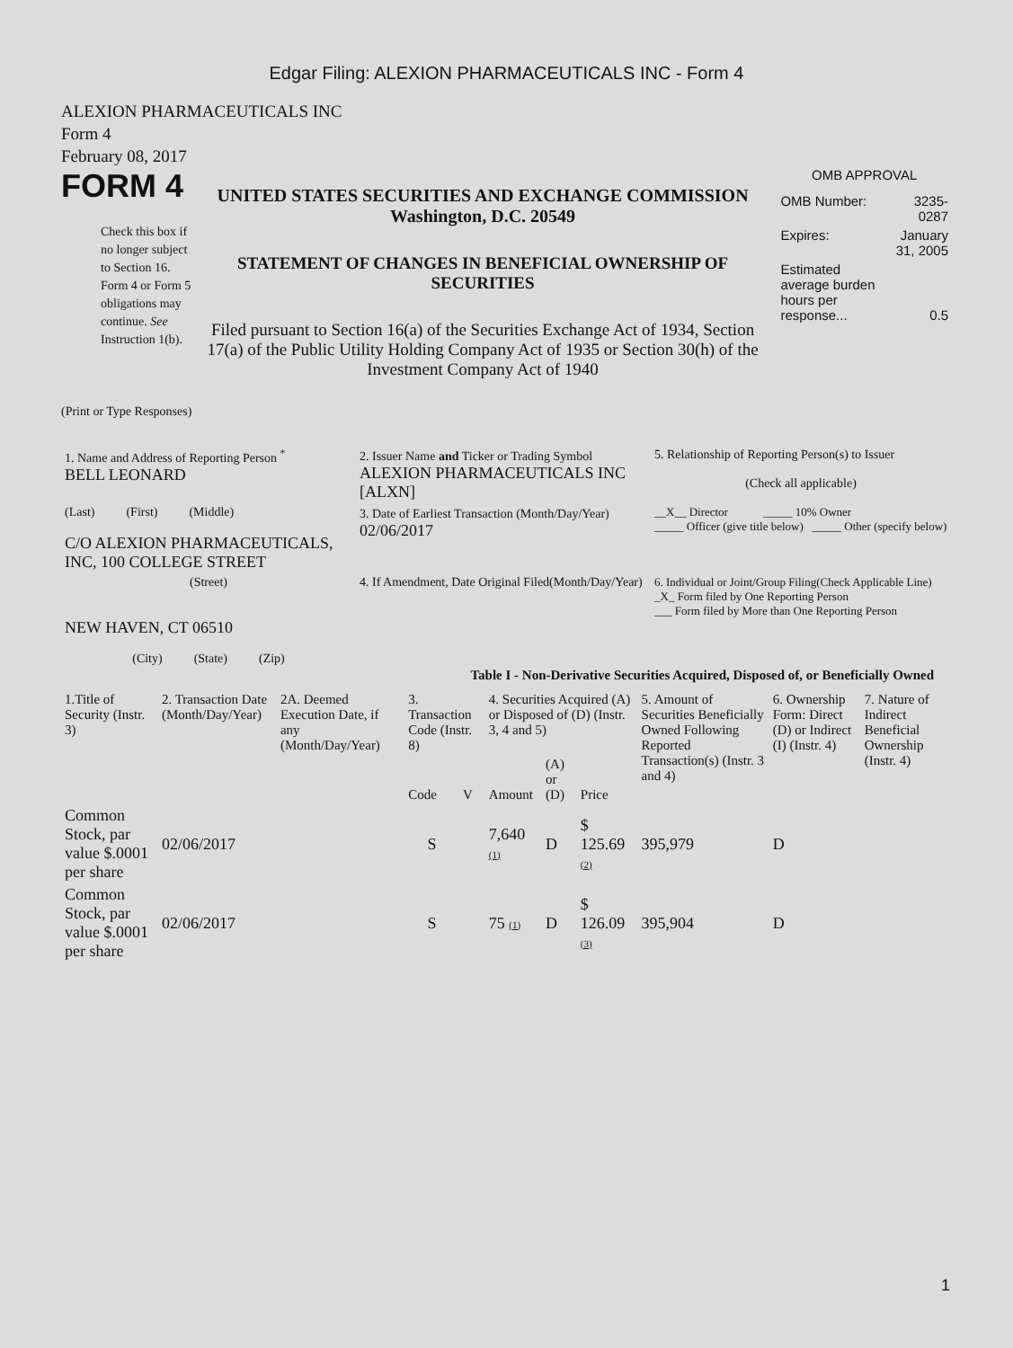Edgar Filing: ALEXION PHARMACEUTICALS INC - Form 4
ALEXION PHARMACEUTICALS INC
Form 4
February 08, 2017
FORM 4
Check this box if no longer subject to Section 16. Form 4 or Form 5 obligations may continue. See Instruction 1(b).
UNITED STATES SECURITIES AND EXCHANGE COMMISSION
Washington, D.C. 20549
STATEMENT OF CHANGES IN BENEFICIAL OWNERSHIP OF SECURITIES
Filed pursuant to Section 16(a) of the Securities Exchange Act of 1934, Section 17(a) of the Public Utility Holding Company Act of 1935 or Section 30(h) of the Investment Company Act of 1940
OMB APPROVAL
| OMB Number: | 3235-0287 |
| Expires: | January 31, 2005 |
| Estimated average burden hours per response... | 0.5 |
(Print or Type Responses)
| 1. Name and Address of Reporting Person <sup>*</sup> BELL LEONARD | 2. Issuer Name and Ticker or Trading Symbol ALEXION PHARMACEUTICALS INC [ALXN] | 5. Relationship of Reporting Person(s) to Issuer (Check all applicable) |
| (Last) (First) (Middle) C/O ALEXION PHARMACEUTICALS, INC, 100 COLLEGE STREET | 3. Date of Earliest Transaction (Month/Day/Year) 02/06/2017 | __X__ Director _____ 10% Owner _____ Officer (give title below) _____ Other (specify below) |
| (Street) NEW HAVEN, CT 06510 (City) (State) (Zip) | 4. If Amendment, Date Original Filed(Month/Day/Year) | 6. Individual or Joint/Group Filing(Check Applicable Line) _X_ Form filed by One Reporting Person ___ Form filed by More than One Reporting Person |
Table I - Non-Derivative Securities Acquired, Disposed of, or Beneficially Owned
| 1.Title of Security (Instr. 3) | 2. Transaction Date (Month/Day/Year) | 2A. Deemed Execution Date, if any (Month/Day/Year) | 3. Transaction Code (Instr. 8) | | 4. Securities Acquired (A) or Disposed of (D) (Instr. 3, 4 and 5) | | | 5. Amount of Securities Beneficially Owned Following Reported Transaction(s) (Instr. 3 and 4) | 6. Ownership Form: Direct (D) or Indirect (I) (Instr. 4) | 7. Nature of Indirect Beneficial Ownership (Instr. 4) |
| --- | --- | --- | --- | --- | --- | --- | --- | --- | --- | --- |
| | | | Code | V | Amount | (A) or (D) | Price | | | |
| Common Stock, par value $.0001 per share | 02/06/2017 | | S | | 7,640 (1) | D | $ 125.69 (2) | 395,979 | D | |
| Common Stock, par value $.0001 per share | 02/06/2017 | | S | | 75 (1) | D | $ 126.09 (3) | 395,904 | D | |
1